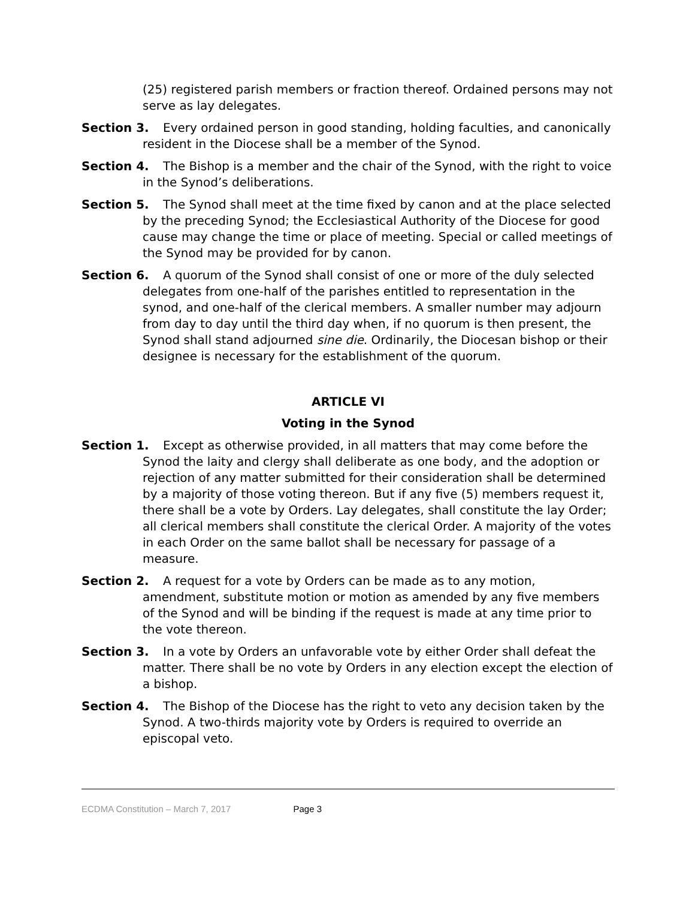(25) registered parish members or fraction thereof. Ordained persons may not serve as lay delegates.
Section 3. Every ordained person in good standing, holding faculties, and canonically resident in the Diocese shall be a member of the Synod.
Section 4. The Bishop is a member and the chair of the Synod, with the right to voice in the Synod’s deliberations.
Section 5. The Synod shall meet at the time fixed by canon and at the place selected by the preceding Synod; the Ecclesiastical Authority of the Diocese for good cause may change the time or place of meeting. Special or called meetings of the Synod may be provided for by canon.
Section 6. A quorum of the Synod shall consist of one or more of the duly selected delegates from one-half of the parishes entitled to representation in the synod, and one-half of the clerical members. A smaller number may adjourn from day to day until the third day when, if no quorum is then present, the Synod shall stand adjourned sine die. Ordinarily, the Diocesan bishop or their designee is necessary for the establishment of the quorum.
ARTICLE VI
Voting in the Synod
Section 1. Except as otherwise provided, in all matters that may come before the Synod the laity and clergy shall deliberate as one body, and the adoption or rejection of any matter submitted for their consideration shall be determined by a majority of those voting thereon. But if any five (5) members request it, there shall be a vote by Orders. Lay delegates, shall constitute the lay Order; all clerical members shall constitute the clerical Order. A majority of the votes in each Order on the same ballot shall be necessary for passage of a measure.
Section 2. A request for a vote by Orders can be made as to any motion, amendment, substitute motion or motion as amended by any five members of the Synod and will be binding if the request is made at any time prior to the vote thereon.
Section 3. In a vote by Orders an unfavorable vote by either Order shall defeat the matter. There shall be no vote by Orders in any election except the election of a bishop.
Section 4. The Bishop of the Diocese has the right to veto any decision taken by the Synod. A two-thirds majority vote by Orders is required to override an episcopal veto.
ECDMA Constitution – March 7, 2017 Page 3